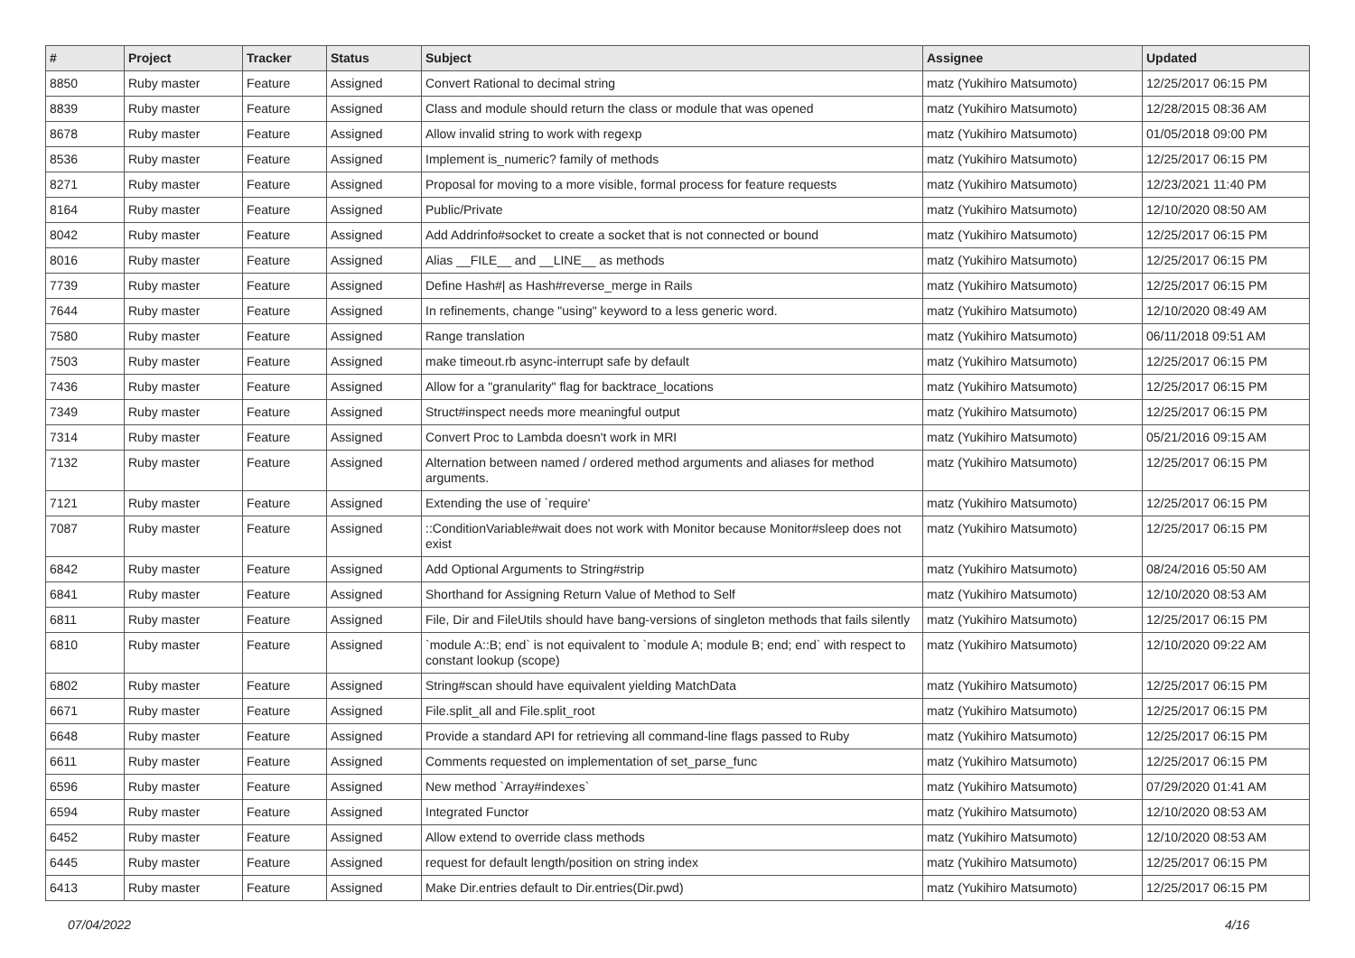| # | Project | Tracker | Status | Subject | Assignee | Updated |
| --- | --- | --- | --- | --- | --- | --- |
| 8850 | Ruby master | Feature | Assigned | Convert Rational to decimal string | matz (Yukihiro Matsumoto) | 12/25/2017 06:15 PM |
| 8839 | Ruby master | Feature | Assigned | Class and module should return the class or module that was opened | matz (Yukihiro Matsumoto) | 12/28/2015 08:36 AM |
| 8678 | Ruby master | Feature | Assigned | Allow invalid string to work with regexp | matz (Yukihiro Matsumoto) | 01/05/2018 09:00 PM |
| 8536 | Ruby master | Feature | Assigned | Implement is_numeric? family of methods | matz (Yukihiro Matsumoto) | 12/25/2017 06:15 PM |
| 8271 | Ruby master | Feature | Assigned | Proposal for moving to a more visible, formal process for feature requests | matz (Yukihiro Matsumoto) | 12/23/2021 11:40 PM |
| 8164 | Ruby master | Feature | Assigned | Public/Private | matz (Yukihiro Matsumoto) | 12/10/2020 08:50 AM |
| 8042 | Ruby master | Feature | Assigned | Add Addrinfo#socket to create a socket that is not connected or bound | matz (Yukihiro Matsumoto) | 12/25/2017 06:15 PM |
| 8016 | Ruby master | Feature | Assigned | Alias __FILE__ and __LINE__ as methods | matz (Yukihiro Matsumoto) | 12/25/2017 06:15 PM |
| 7739 | Ruby master | Feature | Assigned | Define Hash#/ as Hash#reverse_merge in Rails | matz (Yukihiro Matsumoto) | 12/25/2017 06:15 PM |
| 7644 | Ruby master | Feature | Assigned | In refinements, change "using" keyword to a less generic word. | matz (Yukihiro Matsumoto) | 12/10/2020 08:49 AM |
| 7580 | Ruby master | Feature | Assigned | Range translation | matz (Yukihiro Matsumoto) | 06/11/2018 09:51 AM |
| 7503 | Ruby master | Feature | Assigned | make timeout.rb async-interrupt safe by default | matz (Yukihiro Matsumoto) | 12/25/2017 06:15 PM |
| 7436 | Ruby master | Feature | Assigned | Allow for a "granularity" flag for backtrace_locations | matz (Yukihiro Matsumoto) | 12/25/2017 06:15 PM |
| 7349 | Ruby master | Feature | Assigned | Struct#inspect needs more meaningful output | matz (Yukihiro Matsumoto) | 12/25/2017 06:15 PM |
| 7314 | Ruby master | Feature | Assigned | Convert Proc to Lambda doesn't work in MRI | matz (Yukihiro Matsumoto) | 05/21/2016 09:15 AM |
| 7132 | Ruby master | Feature | Assigned | Alternation between named / ordered method arguments and aliases for method arguments. | matz (Yukihiro Matsumoto) | 12/25/2017 06:15 PM |
| 7121 | Ruby master | Feature | Assigned | Extending the use of `require' | matz (Yukihiro Matsumoto) | 12/25/2017 06:15 PM |
| 7087 | Ruby master | Feature | Assigned | ::ConditionVariable#wait does not work with Monitor because Monitor#sleep does not exist | matz (Yukihiro Matsumoto) | 12/25/2017 06:15 PM |
| 6842 | Ruby master | Feature | Assigned | Add Optional Arguments to String#strip | matz (Yukihiro Matsumoto) | 08/24/2016 05:50 AM |
| 6841 | Ruby master | Feature | Assigned | Shorthand for Assigning Return Value of Method to Self | matz (Yukihiro Matsumoto) | 12/10/2020 08:53 AM |
| 6811 | Ruby master | Feature | Assigned | File, Dir and FileUtils should have bang-versions of singleton methods that fails silently | matz (Yukihiro Matsumoto) | 12/25/2017 06:15 PM |
| 6810 | Ruby master | Feature | Assigned | `module A::B; end` is not equivalent to `module A; module B; end; end` with respect to constant lookup (scope) | matz (Yukihiro Matsumoto) | 12/10/2020 09:22 AM |
| 6802 | Ruby master | Feature | Assigned | String#scan should have equivalent yielding MatchData | matz (Yukihiro Matsumoto) | 12/25/2017 06:15 PM |
| 6671 | Ruby master | Feature | Assigned | File.split_all and File.split_root | matz (Yukihiro Matsumoto) | 12/25/2017 06:15 PM |
| 6648 | Ruby master | Feature | Assigned | Provide a standard API for retrieving all command-line flags passed to Ruby | matz (Yukihiro Matsumoto) | 12/25/2017 06:15 PM |
| 6611 | Ruby master | Feature | Assigned | Comments requested on implementation of set_parse_func | matz (Yukihiro Matsumoto) | 12/25/2017 06:15 PM |
| 6596 | Ruby master | Feature | Assigned | New method `Array#indexes` | matz (Yukihiro Matsumoto) | 07/29/2020 01:41 AM |
| 6594 | Ruby master | Feature | Assigned | Integrated Functor | matz (Yukihiro Matsumoto) | 12/10/2020 08:53 AM |
| 6452 | Ruby master | Feature | Assigned | Allow extend to override class methods | matz (Yukihiro Matsumoto) | 12/10/2020 08:53 AM |
| 6445 | Ruby master | Feature | Assigned | request for default length/position on string index | matz (Yukihiro Matsumoto) | 12/25/2017 06:15 PM |
| 6413 | Ruby master | Feature | Assigned | Make Dir.entries default to Dir.entries(Dir.pwd) | matz (Yukihiro Matsumoto) | 12/25/2017 06:15 PM |
07/04/2022 4/16